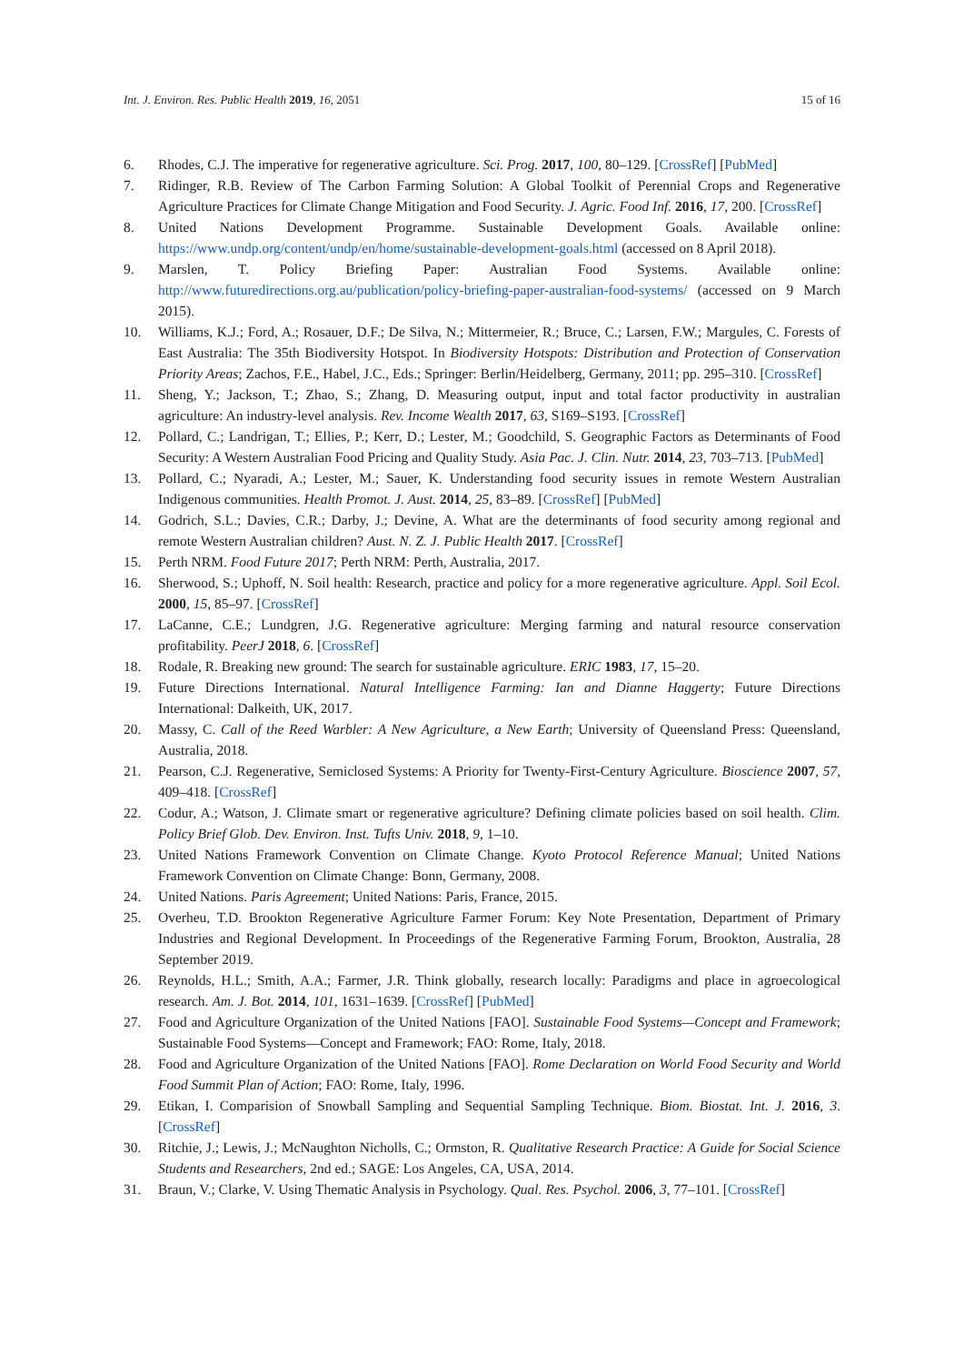Int. J. Environ. Res. Public Health 2019, 16, 2051 15 of 16
6. Rhodes, C.J. The imperative for regenerative agriculture. Sci. Prog. 2017, 100, 80–129. [CrossRef] [PubMed]
7. Ridinger, R.B. Review of The Carbon Farming Solution: A Global Toolkit of Perennial Crops and Regenerative Agriculture Practices for Climate Change Mitigation and Food Security. J. Agric. Food Inf. 2016, 17, 200. [CrossRef]
8. United Nations Development Programme. Sustainable Development Goals. Available online: https://www.undp.org/content/undp/en/home/sustainable-development-goals.html (accessed on 8 April 2018).
9. Marslen, T. Policy Briefing Paper: Australian Food Systems. Available online: http://www.futuredirections.org.au/publication/policy-briefing-paper-australian-food-systems/ (accessed on 9 March 2015).
10. Williams, K.J.; Ford, A.; Rosauer, D.F.; De Silva, N.; Mittermeier, R.; Bruce, C.; Larsen, F.W.; Margules, C. Forests of East Australia: The 35th Biodiversity Hotspot. In Biodiversity Hotspots: Distribution and Protection of Conservation Priority Areas; Zachos, F.E., Habel, J.C., Eds.; Springer: Berlin/Heidelberg, Germany, 2011; pp. 295–310. [CrossRef]
11. Sheng, Y.; Jackson, T.; Zhao, S.; Zhang, D. Measuring output, input and total factor productivity in australian agriculture: An industry-level analysis. Rev. Income Wealth 2017, 63, S169–S193. [CrossRef]
12. Pollard, C.; Landrigan, T.; Ellies, P.; Kerr, D.; Lester, M.; Goodchild, S. Geographic Factors as Determinants of Food Security: A Western Australian Food Pricing and Quality Study. Asia Pac. J. Clin. Nutr. 2014, 23, 703–713. [PubMed]
13. Pollard, C.; Nyaradi, A.; Lester, M.; Sauer, K. Understanding food security issues in remote Western Australian Indigenous communities. Health Promot. J. Aust. 2014, 25, 83–89. [CrossRef] [PubMed]
14. Godrich, S.L.; Davies, C.R.; Darby, J.; Devine, A. What are the determinants of food security among regional and remote Western Australian children? Aust. N. Z. J. Public Health 2017. [CrossRef]
15. Perth NRM. Food Future 2017; Perth NRM: Perth, Australia, 2017.
16. Sherwood, S.; Uphoff, N. Soil health: Research, practice and policy for a more regenerative agriculture. Appl. Soil Ecol. 2000, 15, 85–97. [CrossRef]
17. LaCanne, C.E.; Lundgren, J.G. Regenerative agriculture: Merging farming and natural resource conservation profitability. PeerJ 2018, 6. [CrossRef]
18. Rodale, R. Breaking new ground: The search for sustainable agriculture. ERIC 1983, 17, 15–20.
19. Future Directions International. Natural Intelligence Farming: Ian and Dianne Haggerty; Future Directions International: Dalkeith, UK, 2017.
20. Massy, C. Call of the Reed Warbler: A New Agriculture, a New Earth; University of Queensland Press: Queensland, Australia, 2018.
21. Pearson, C.J. Regenerative, Semiclosed Systems: A Priority for Twenty-First-Century Agriculture. Bioscience 2007, 57, 409–418. [CrossRef]
22. Codur, A.; Watson, J. Climate smart or regenerative agriculture? Defining climate policies based on soil health. Clim. Policy Brief Glob. Dev. Environ. Inst. Tufts Univ. 2018, 9, 1–10.
23. United Nations Framework Convention on Climate Change. Kyoto Protocol Reference Manual; United Nations Framework Convention on Climate Change: Bonn, Germany, 2008.
24. United Nations. Paris Agreement; United Nations: Paris, France, 2015.
25. Overheu, T.D. Brookton Regenerative Agriculture Farmer Forum: Key Note Presentation, Department of Primary Industries and Regional Development. In Proceedings of the Regenerative Farming Forum, Brookton, Australia, 28 September 2019.
26. Reynolds, H.L.; Smith, A.A.; Farmer, J.R. Think globally, research locally: Paradigms and place in agroecological research. Am. J. Bot. 2014, 101, 1631–1639. [CrossRef] [PubMed]
27. Food and Agriculture Organization of the United Nations [FAO]. Sustainable Food Systems—Concept and Framework; Sustainable Food Systems—Concept and Framework; FAO: Rome, Italy, 2018.
28. Food and Agriculture Organization of the United Nations [FAO]. Rome Declaration on World Food Security and World Food Summit Plan of Action; FAO: Rome, Italy, 1996.
29. Etikan, I. Comparision of Snowball Sampling and Sequential Sampling Technique. Biom. Biostat. Int. J. 2016, 3. [CrossRef]
30. Ritchie, J.; Lewis, J.; McNaughton Nicholls, C.; Ormston, R. Qualitative Research Practice: A Guide for Social Science Students and Researchers, 2nd ed.; SAGE: Los Angeles, CA, USA, 2014.
31. Braun, V.; Clarke, V. Using Thematic Analysis in Psychology. Qual. Res. Psychol. 2006, 3, 77–101. [CrossRef]